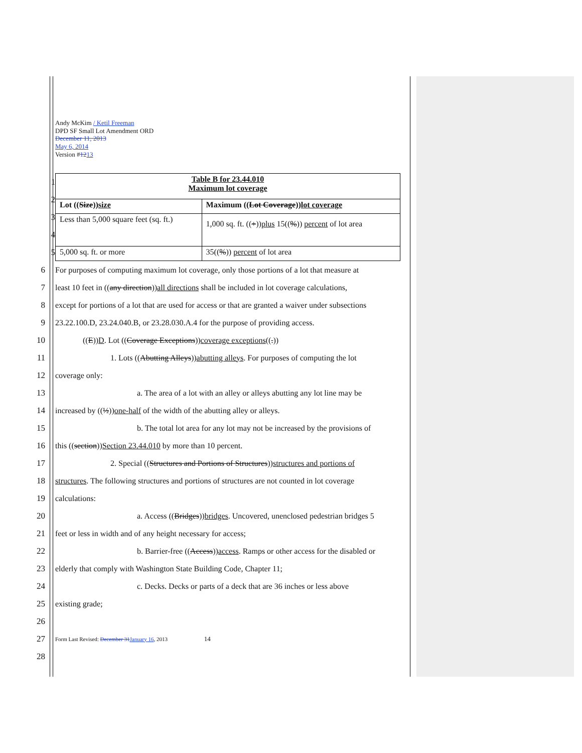Andy McKim / Ketil Freeman
DPD SF Small Lot Amendment ORD
December 11, 2013
May 6, 2014
Version #1213
1
2
3
4
5
| Table B for 23.44.010 Maximum lot coverage | |
| --- | --- |
| Lot (( Size )) size | Maximum (( Lot Coverage )) lot coverage |
| Less than 5,000 square feet (sq. ft.) | 1,000 sq. ft. (( + )) plus 15(( % )) percent of lot area |
| 5,000 sq. ft. or more | 35(( % )) percent of lot area |
6 For purposes of computing maximum lot coverage, only those portions of a lot that measure at
7 least 10 feet in ((any direction))all directions shall be included in lot coverage calculations,
8 except for portions of a lot that are used for access or that are granted a waiver under subsections
9 23.22.100.D, 23.24.040.B, or 23.28.030.A.4 for the purpose of providing access.
10 ((E))D. Lot ((Coverage Exceptions))coverage exceptions((.))
11 1. Lots ((Abutting Alleys))abutting alleys. For purposes of computing the lot
12 coverage only:
13 a. The area of a lot with an alley or alleys abutting any lot line may be
14 increased by ((½))one-half of the width of the abutting alley or alleys.
15 b. The total lot area for any lot may not be increased by the provisions of
16 this ((section))Section 23.44.010 by more than 10 percent.
17 2. Special ((Structures and Portions of Structures))structures and portions of
18 structures. The following structures and portions of structures are not counted in lot coverage
19 calculations:
20 a. Access ((Bridges))bridges. Uncovered, unenclosed pedestrian bridges 5
21 feet or less in width and of any height necessary for access;
22 b. Barrier-free ((Access))access. Ramps or other access for the disabled or
23 elderly that comply with Washington State Building Code, Chapter 11;
24 c. Decks. Decks or parts of a deck that are 36 inches or less above
25 existing grade;
26
27 Form Last Revised: December 31 January 16, 2013 14
28